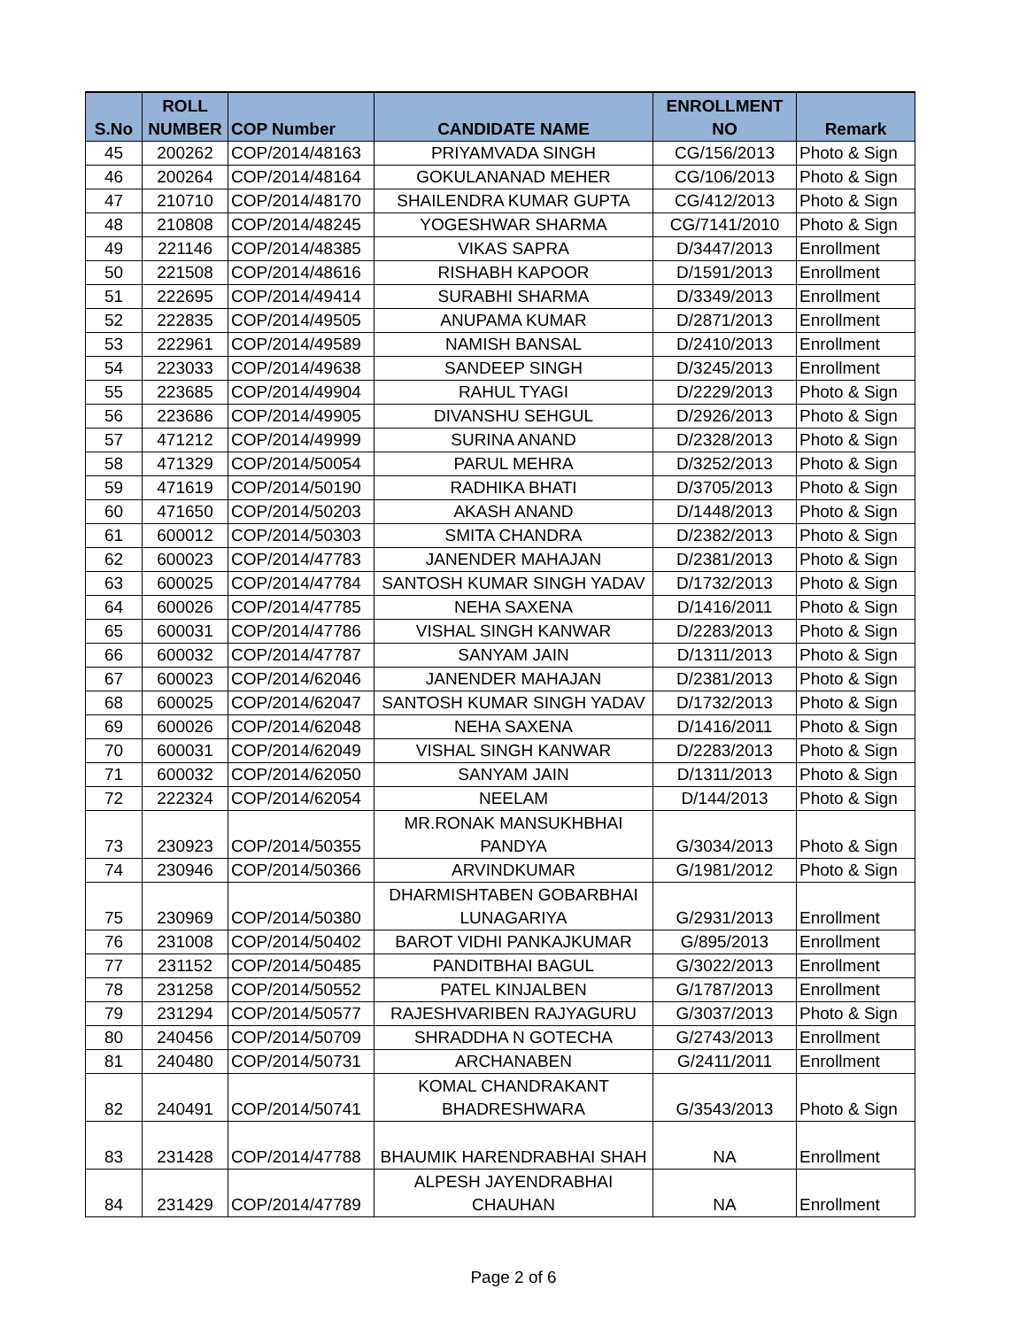| S.No | ROLL NUMBER | COP Number | CANDIDATE NAME | ENROLLMENT NO | Remark |
| --- | --- | --- | --- | --- | --- |
| 45 | 200262 | COP/2014/48163 | PRIYAMVADA SINGH | CG/156/2013 | Photo & Sign |
| 46 | 200264 | COP/2014/48164 | GOKULANANAD MEHER | CG/106/2013 | Photo & Sign |
| 47 | 210710 | COP/2014/48170 | SHAILENDRA KUMAR GUPTA | CG/412/2013 | Photo & Sign |
| 48 | 210808 | COP/2014/48245 | YOGESHWAR SHARMA | CG/7141/2010 | Photo & Sign |
| 49 | 221146 | COP/2014/48385 | VIKAS SAPRA | D/3447/2013 | Enrollment |
| 50 | 221508 | COP/2014/48616 | RISHABH KAPOOR | D/1591/2013 | Enrollment |
| 51 | 222695 | COP/2014/49414 | SURABHI SHARMA | D/3349/2013 | Enrollment |
| 52 | 222835 | COP/2014/49505 | ANUPAMA KUMAR | D/2871/2013 | Enrollment |
| 53 | 222961 | COP/2014/49589 | NAMISH BANSAL | D/2410/2013 | Enrollment |
| 54 | 223033 | COP/2014/49638 | SANDEEP SINGH | D/3245/2013 | Enrollment |
| 55 | 223685 | COP/2014/49904 | RAHUL TYAGI | D/2229/2013 | Photo & Sign |
| 56 | 223686 | COP/2014/49905 | DIVANSHU SEHGUL | D/2926/2013 | Photo & Sign |
| 57 | 471212 | COP/2014/49999 | SURINA ANAND | D/2328/2013 | Photo & Sign |
| 58 | 471329 | COP/2014/50054 | PARUL MEHRA | D/3252/2013 | Photo & Sign |
| 59 | 471619 | COP/2014/50190 | RADHIKA BHATI | D/3705/2013 | Photo & Sign |
| 60 | 471650 | COP/2014/50203 | AKASH ANAND | D/1448/2013 | Photo & Sign |
| 61 | 600012 | COP/2014/50303 | SMITA CHANDRA | D/2382/2013 | Photo & Sign |
| 62 | 600023 | COP/2014/47783 | JANENDER MAHAJAN | D/2381/2013 | Photo & Sign |
| 63 | 600025 | COP/2014/47784 | SANTOSH KUMAR SINGH YADAV | D/1732/2013 | Photo & Sign |
| 64 | 600026 | COP/2014/47785 | NEHA SAXENA | D/1416/2011 | Photo & Sign |
| 65 | 600031 | COP/2014/47786 | VISHAL SINGH KANWAR | D/2283/2013 | Photo & Sign |
| 66 | 600032 | COP/2014/47787 | SANYAM JAIN | D/1311/2013 | Photo & Sign |
| 67 | 600023 | COP/2014/62046 | JANENDER MAHAJAN | D/2381/2013 | Photo & Sign |
| 68 | 600025 | COP/2014/62047 | SANTOSH KUMAR SINGH YADAV | D/1732/2013 | Photo & Sign |
| 69 | 600026 | COP/2014/62048 | NEHA SAXENA | D/1416/2011 | Photo & Sign |
| 70 | 600031 | COP/2014/62049 | VISHAL SINGH KANWAR | D/2283/2013 | Photo & Sign |
| 71 | 600032 | COP/2014/62050 | SANYAM JAIN | D/1311/2013 | Photo & Sign |
| 72 | 222324 | COP/2014/62054 | NEELAM | D/144/2013 | Photo & Sign |
| 73 | 230923 | COP/2014/50355 | MR.RONAK MANSUKHBHAI PANDYA | G/3034/2013 | Photo & Sign |
| 74 | 230946 | COP/2014/50366 | ARVINDKUMAR | G/1981/2012 | Photo & Sign |
| 75 | 230969 | COP/2014/50380 | DHARMISHTABEN GOBARBHAI LUNAGARIYA | G/2931/2013 | Enrollment |
| 76 | 231008 | COP/2014/50402 | BAROT VIDHI PANKAJKUMAR | G/895/2013 | Enrollment |
| 77 | 231152 | COP/2014/50485 | PANDITBHAI BAGUL | G/3022/2013 | Enrollment |
| 78 | 231258 | COP/2014/50552 | PATEL KINJALBEN | G/1787/2013 | Enrollment |
| 79 | 231294 | COP/2014/50577 | RAJESHVARIBEN RAJYAGURU | G/3037/2013 | Photo & Sign |
| 80 | 240456 | COP/2014/50709 | SHRADDHA N GOTECHA | G/2743/2013 | Enrollment |
| 81 | 240480 | COP/2014/50731 | ARCHANABEN | G/2411/2011 | Enrollment |
| 82 | 240491 | COP/2014/50741 | KOMAL CHANDRAKANT BHADRESHWARA | G/3543/2013 | Photo & Sign |
| 83 | 231428 | COP/2014/47788 | BHAUMIK HARENDRABHAI SHAH | NA | Enrollment |
| 84 | 231429 | COP/2014/47789 | ALPESH JAYENDRABHAI CHAUHAN | NA | Enrollment |
Page 2 of 6